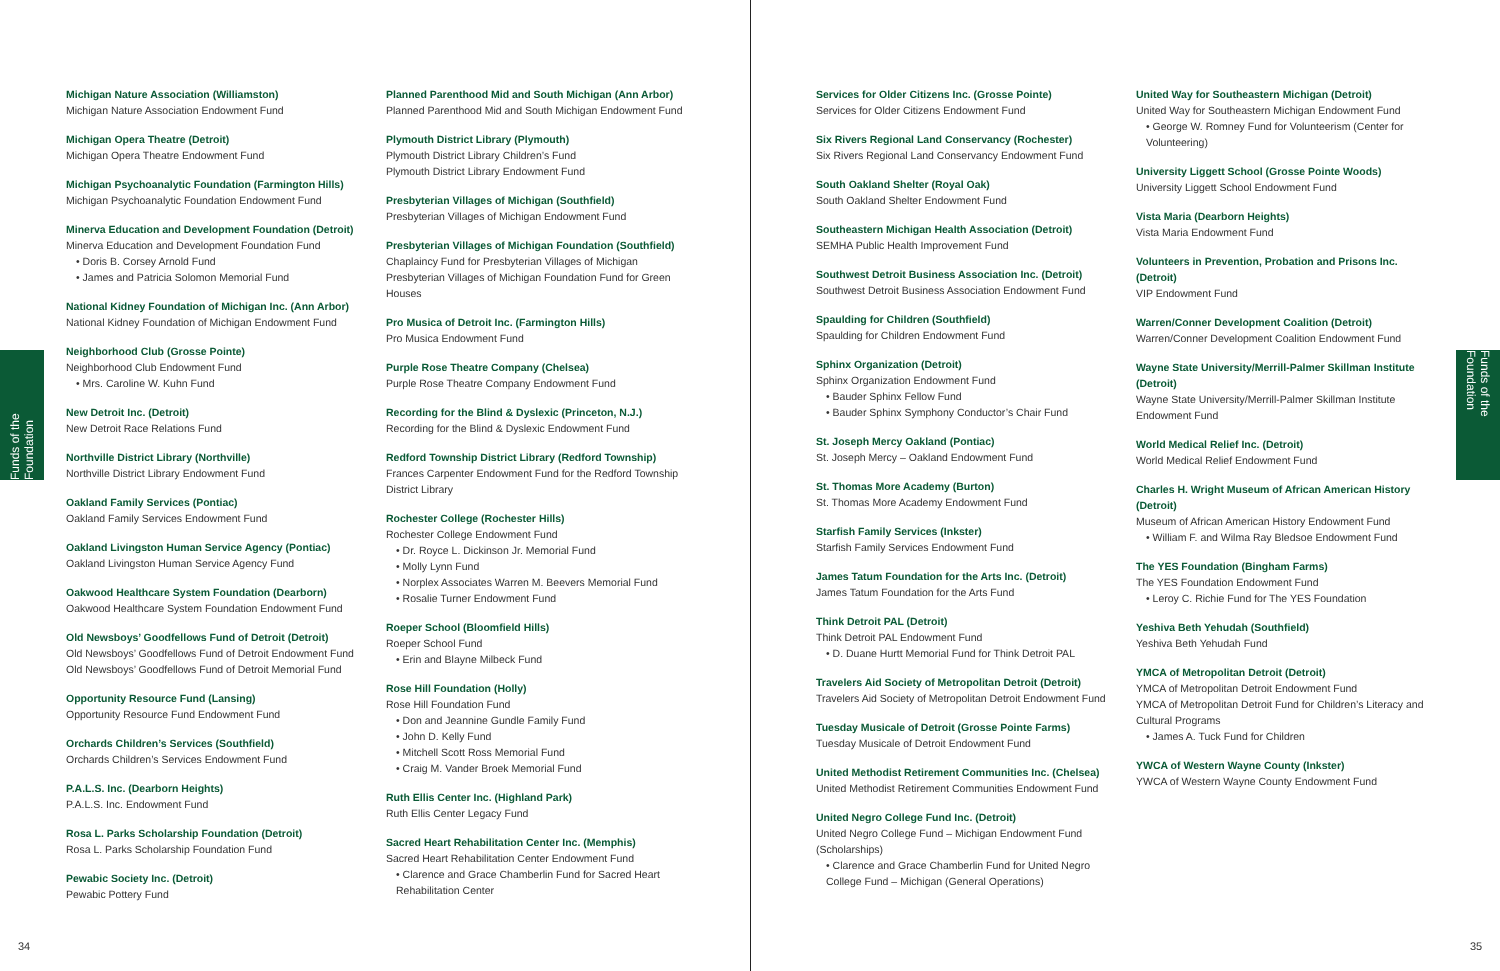Funds of the Foundation
Michigan Nature Association (Williamston)
Michigan Nature Association Endowment Fund
Michigan Opera Theatre (Detroit)
Michigan Opera Theatre Endowment Fund
Michigan Psychoanalytic Foundation (Farmington Hills)
Michigan Psychoanalytic Foundation Endowment Fund
Minerva Education and Development Foundation (Detroit)
Minerva Education and Development Foundation Fund
• Doris B. Corsey Arnold Fund
• James and Patricia Solomon Memorial Fund
National Kidney Foundation of Michigan Inc. (Ann Arbor)
National Kidney Foundation of Michigan Endowment Fund
Neighborhood Club (Grosse Pointe)
Neighborhood Club Endowment Fund
• Mrs. Caroline W. Kuhn Fund
New Detroit Inc. (Detroit)
New Detroit Race Relations Fund
Northville District Library (Northville)
Northville District Library Endowment Fund
Oakland Family Services (Pontiac)
Oakland Family Services Endowment Fund
Oakland Livingston Human Service Agency (Pontiac)
Oakland Livingston Human Service Agency Fund
Oakwood Healthcare System Foundation (Dearborn)
Oakwood Healthcare System Foundation Endowment Fund
Old Newsboys’ Goodfellows Fund of Detroit (Detroit)
Old Newsboys’ Goodfellows Fund of Detroit Endowment Fund
Old Newsboys’ Goodfellows Fund of Detroit Memorial Fund
Opportunity Resource Fund (Lansing)
Opportunity Resource Fund Endowment Fund
Orchards Children’s Services (Southfield)
Orchards Children’s Services Endowment Fund
P.A.L.S. Inc. (Dearborn Heights)
P.A.L.S. Inc. Endowment Fund
Rosa L. Parks Scholarship Foundation (Detroit)
Rosa L. Parks Scholarship Foundation Fund
Pewabic Society Inc. (Detroit)
Pewabic Pottery Fund
Planned Parenthood Mid and South Michigan (Ann Arbor)
Planned Parenthood Mid and South Michigan Endowment Fund
Plymouth District Library (Plymouth)
Plymouth District Library Children’s Fund
Plymouth District Library Endowment Fund
Presbyterian Villages of Michigan (Southfield)
Presbyterian Villages of Michigan Endowment Fund
Presbyterian Villages of Michigan Foundation (Southfield)
Chaplaincy Fund for Presbyterian Villages of Michigan
Presbyterian Villages of Michigan Foundation Fund for Green Houses
Pro Musica of Detroit Inc. (Farmington Hills)
Pro Musica Endowment Fund
Purple Rose Theatre Company (Chelsea)
Purple Rose Theatre Company Endowment Fund
Recording for the Blind & Dyslexic (Princeton, N.J.)
Recording for the Blind & Dyslexic Endowment Fund
Redford Township District Library (Redford Township)
Frances Carpenter Endowment Fund for the Redford Township District Library
Rochester College (Rochester Hills)
Rochester College Endowment Fund
• Dr. Royce L. Dickinson Jr. Memorial Fund
• Molly Lynn Fund
• Norplex Associates Warren M. Beevers Memorial Fund
• Rosalie Turner Endowment Fund
Roeper School (Bloomfield Hills)
Roeper School Fund
• Erin and Blayne Milbeck Fund
Rose Hill Foundation (Holly)
Rose Hill Foundation Fund
• Don and Jeannine Gundle Family Fund
• John D. Kelly Fund
• Mitchell Scott Ross Memorial Fund
• Craig M. Vander Broek Memorial Fund
Ruth Ellis Center Inc. (Highland Park)
Ruth Ellis Center Legacy Fund
Sacred Heart Rehabilitation Center Inc. (Memphis)
Sacred Heart Rehabilitation Center Endowment Fund
• Clarence and Grace Chamberlin Fund for Sacred Heart Rehabilitation Center
34
Funds of the Foundation
Services for Older Citizens Inc. (Grosse Pointe)
Services for Older Citizens Endowment Fund
Six Rivers Regional Land Conservancy (Rochester)
Six Rivers Regional Land Conservancy Endowment Fund
South Oakland Shelter (Royal Oak)
South Oakland Shelter Endowment Fund
Southeastern Michigan Health Association (Detroit)
SEMHA Public Health Improvement Fund
Southwest Detroit Business Association Inc. (Detroit)
Southwest Detroit Business Association Endowment Fund
Spaulding for Children (Southfield)
Spaulding for Children Endowment Fund
Sphinx Organization (Detroit)
Sphinx Organization Endowment Fund
• Bauder Sphinx Fellow Fund
• Bauder Sphinx Symphony Conductor’s Chair Fund
St. Joseph Mercy Oakland (Pontiac)
St. Joseph Mercy – Oakland Endowment Fund
St. Thomas More Academy (Burton)
St. Thomas More Academy Endowment Fund
Starfish Family Services (Inkster)
Starfish Family Services Endowment Fund
James Tatum Foundation for the Arts Inc. (Detroit)
James Tatum Foundation for the Arts Fund
Think Detroit PAL (Detroit)
Think Detroit PAL Endowment Fund
• D. Duane Hurtt Memorial Fund for Think Detroit PAL
Travelers Aid Society of Metropolitan Detroit (Detroit)
Travelers Aid Society of Metropolitan Detroit Endowment Fund
Tuesday Musicale of Detroit (Grosse Pointe Farms)
Tuesday Musicale of Detroit Endowment Fund
United Methodist Retirement Communities Inc. (Chelsea)
United Methodist Retirement Communities Endowment Fund
United Negro College Fund Inc. (Detroit)
United Negro College Fund – Michigan Endowment Fund (Scholarships)
• Clarence and Grace Chamberlin Fund for United Negro College Fund – Michigan (General Operations)
United Way for Southeastern Michigan (Detroit)
United Way for Southeastern Michigan Endowment Fund
• George W. Romney Fund for Volunteerism (Center for Volunteering)
University Liggett School (Grosse Pointe Woods)
University Liggett School Endowment Fund
Vista Maria (Dearborn Heights)
Vista Maria Endowment Fund
Volunteers in Prevention, Probation and Prisons Inc. (Detroit)
VIP Endowment Fund
Warren/Conner Development Coalition (Detroit)
Warren/Conner Development Coalition Endowment Fund
Wayne State University/Merrill-Palmer Skillman Institute (Detroit)
Wayne State University/Merrill-Palmer Skillman Institute Endowment Fund
World Medical Relief Inc. (Detroit)
World Medical Relief Endowment Fund
Charles H. Wright Museum of African American History (Detroit)
Museum of African American History Endowment Fund
• William F. and Wilma Ray Bledsoe Endowment Fund
The YES Foundation (Bingham Farms)
The YES Foundation Endowment Fund
• Leroy C. Richie Fund for The YES Foundation
Yeshiva Beth Yehudah (Southfield)
Yeshiva Beth Yehudah Fund
YMCA of Metropolitan Detroit (Detroit)
YMCA of Metropolitan Detroit Endowment Fund
YMCA of Metropolitan Detroit Fund for Children’s Literacy and Cultural Programs
• James A. Tuck Fund for Children
YWCA of Western Wayne County (Inkster)
YWCA of Western Wayne County Endowment Fund
35